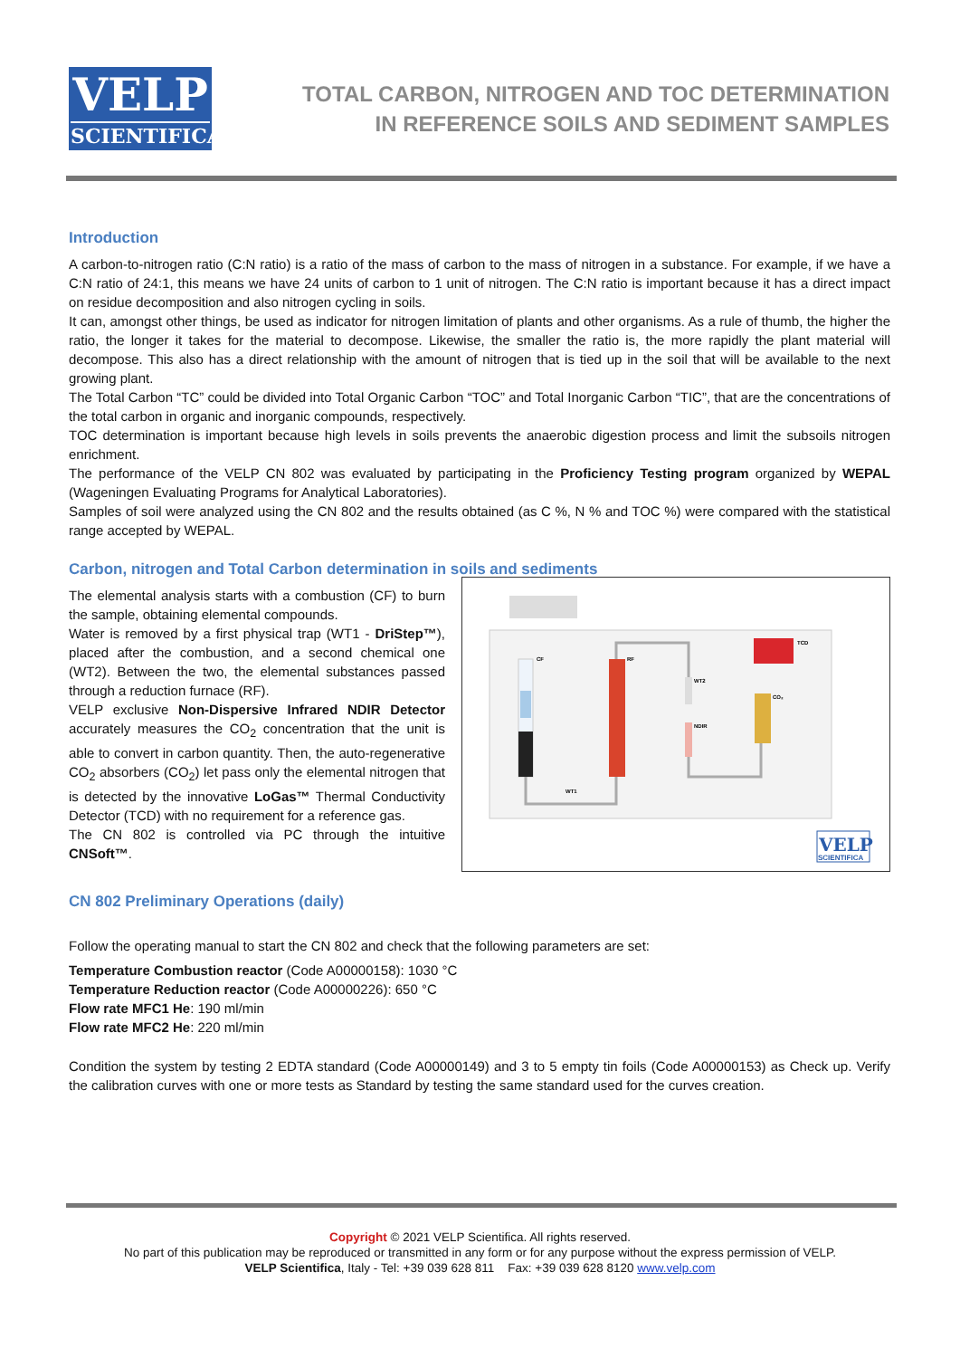VELP
SCIENTIFICA
TOTAL CARBON, NITROGEN AND TOC DETERMINATION
IN REFERENCE SOILS AND SEDIMENT SAMPLES
Introduction
A carbon-to-nitrogen ratio (C:N ratio) is a ratio of the mass of carbon to the mass of nitrogen in a substance. For example, if we have a C:N ratio of 24:1, this means we have 24 units of carbon to 1 unit of nitrogen. The C:N ratio is important because it has a direct impact on residue decomposition and also nitrogen cycling in soils.
It can, amongst other things, be used as indicator for nitrogen limitation of plants and other organisms. As a rule of thumb, the higher the ratio, the longer it takes for the material to decompose. Likewise, the smaller the ratio is, the more rapidly the plant material will decompose. This also has a direct relationship with the amount of nitrogen that is tied up in the soil that will be available to the next growing plant.
The Total Carbon “TC” could be divided into Total Organic Carbon “TOC” and Total Inorganic Carbon “TIC”, that are the concentrations of the total carbon in organic and inorganic compounds, respectively.
TOC determination is important because high levels in soils prevents the anaerobic digestion process and limit the subsoils nitrogen enrichment.
The performance of the VELP CN 802 was evaluated by participating in the Proficiency Testing program organized by WEPAL (Wageningen Evaluating Programs for Analytical Laboratories).
Samples of soil were analyzed using the CN 802 and the results obtained (as C %, N % and TOC %) were compared with the statistical range accepted by WEPAL.
Carbon, nitrogen and Total Carbon determination in soils and sediments
The elemental analysis starts with a combustion (CF) to burn the sample, obtaining elemental compounds.
Water is removed by a first physical trap (WT1 - DriStep™), placed after the combustion, and a second chemical one (WT2). Between the two, the elemental substances passed through a reduction furnace (RF).
VELP exclusive Non-Dispersive Infrared NDIR Detector accurately measures the CO<sub>2</sub> concentration that the unit is able to convert in carbon quantity. Then, the auto-regenerative CO<sub>2</sub> absorbers (CO<sub>2</sub>) let pass only the elemental nitrogen that is detected by the innovative LoGas™ Thermal Conductivity Detector (TCD) with no requirement for a reference gas.
The CN 802 is controlled via PC through the intuitive CNSoft™.
CF
RF
WT2
NDIR
TCD
CO₂
WT1
VELP
SCIENTIFICA
CN 802 Preliminary Operations (daily)
Follow the operating manual to start the CN 802 and check that the following parameters are set:
Temperature Combustion reactor (Code A00000158): 1030 °C
Temperature Reduction reactor (Code A00000226): 650 °C
Flow rate MFC1 He: 190 ml/min
Flow rate MFC2 He: 220 ml/min
Condition the system by testing 2 EDTA standard (Code A00000149) and 3 to 5 empty tin foils (Code A00000153) as Check up. Verify the calibration curves with one or more tests as Standard by testing the same standard used for the curves creation.
Copyright © 2021 VELP Scientifica. All rights reserved.
No part of this publication may be reproduced or transmitted in any form or for any purpose without the express permission of VELP.
VELP Scientifica, Italy - Tel: +39 039 628 811 Fax: +39 039 628 8120 www.velp.com